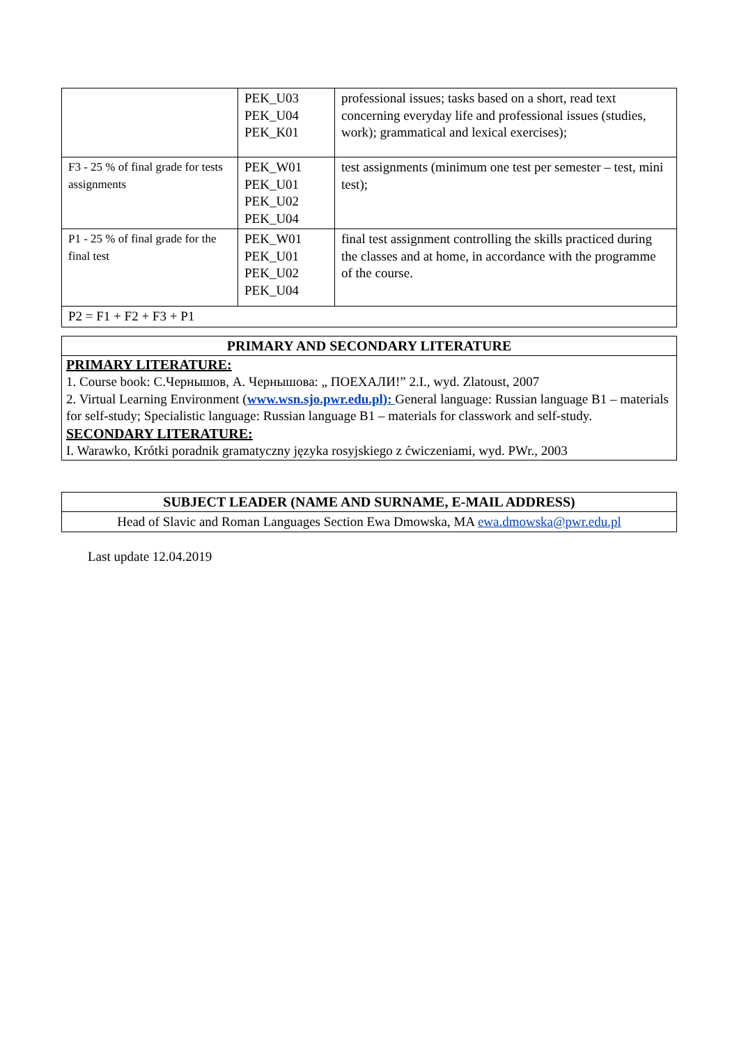| | PEK_U03 PEK_U04 PEK_K01 | professional issues; tasks based on a short, read text concerning everyday life and professional issues (studies, work); grammatical and lexical exercises); |
| F3 - 25 % of final grade for tests assignments | PEK_W01 PEK_U01 PEK_U02 PEK_U04 | test assignments (minimum one test per semester – test, mini test); |
| P1 - 25 % of final grade for the final test | PEK_W01 PEK_U01 PEK_U02 PEK_U04 | final test assignment controlling the skills practiced during the classes and at home, in accordance with the programme of the course. |
| P2 = F1 + F2 + F3 + P1 | | |
| PRIMARY AND SECONDARY LITERATURE |
| PRIMARY LITERATURE: 1. Course book: С.Чернышов, А. Чернышова: „ ПОЕХАЛИ!” 2.I., wyd. Zlatoust, 2007 2. Virtual Learning Environment ( www.wsn.sjo.pwr.edu.pl): General language: Russian language B1 – materials for self-study; Specialistic language: Russian language B1 – materials for classwork and self-study. SECONDARY LITERATURE: I. Warawko, Krótki poradnik gramatyczny języka rosyjskiego z ćwiczeniami, wyd. PWr., 2003 |
| SUBJECT LEADER (NAME AND SURNAME, E-MAIL ADDRESS) |
| Head of Slavic and Roman Languages Section Ewa Dmowska, MA ewa.dmowska@pwr.edu.pl |
Last update 12.04.2019